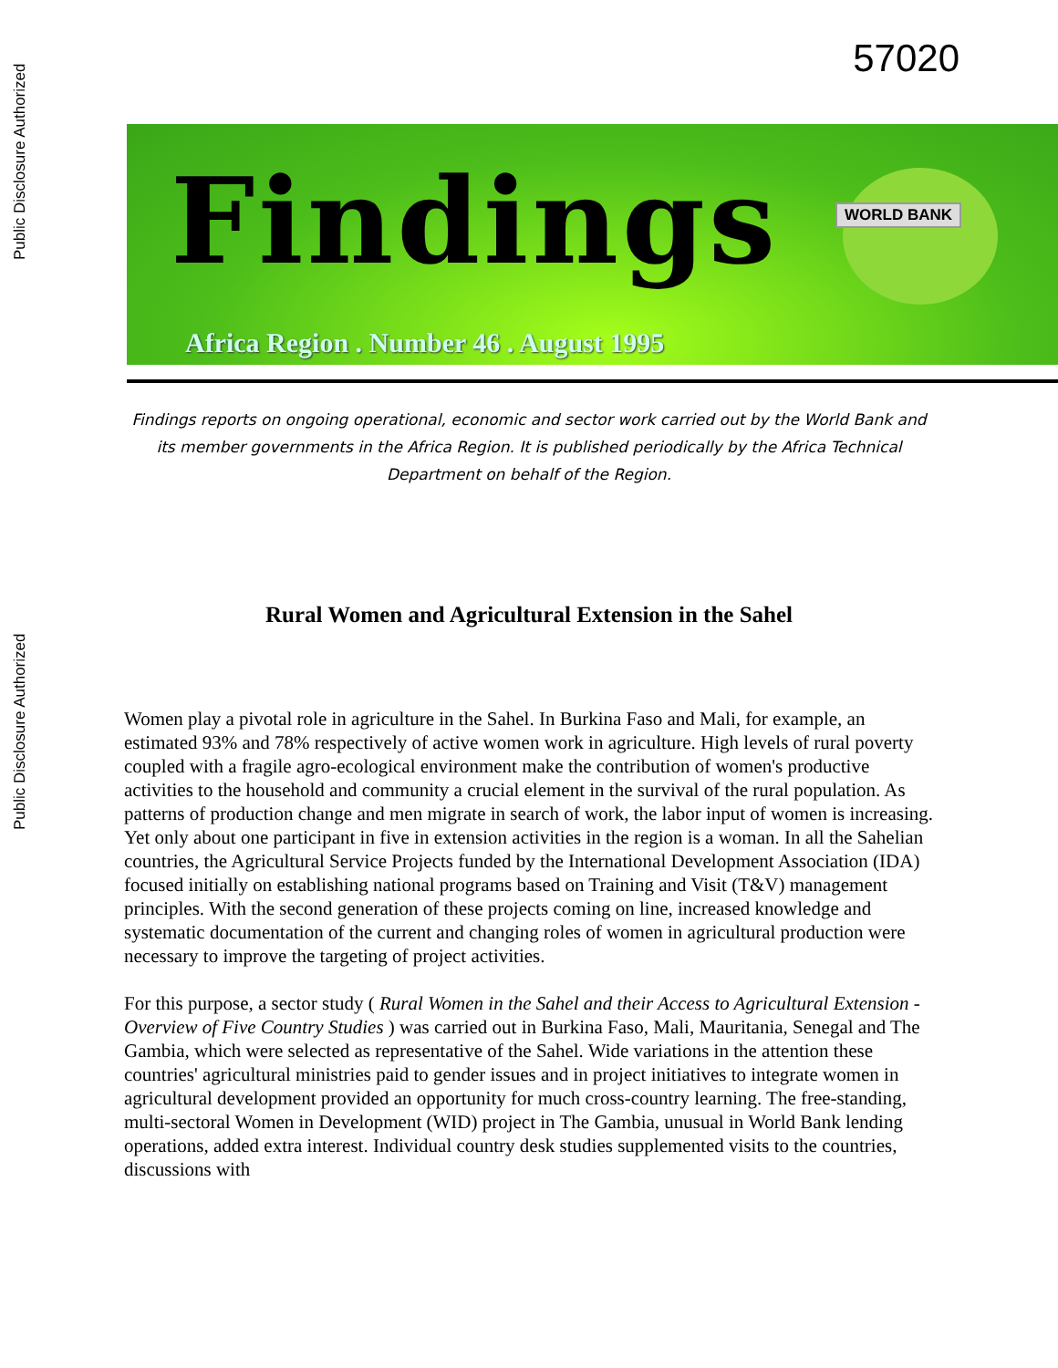Public Disclosure Authorized
Public Disclosure Authorized
57020
Findings
Africa Region . Number 46 . August 1995
WORLD BANK
Findings reports on ongoing operational, economic and sector work carried out by the World Bank and its member governments in the Africa Region. It is published periodically by the Africa Technical Department on behalf of the Region.
Rural Women and Agricultural Extension in the Sahel
Women play a pivotal role in agriculture in the Sahel. In Burkina Faso and Mali, for example, an estimated 93% and 78% respectively of active women work in agriculture. High levels of rural poverty coupled with a fragile agro-ecological environment make the contribution of women's productive activities to the household and community a crucial element in the survival of the rural population. As patterns of production change and men migrate in search of work, the labor input of women is increasing. Yet only about one participant in five in extension activities in the region is a woman. In all the Sahelian countries, the Agricultural Service Projects funded by the International Development Association (IDA) focused initially on establishing national programs based on Training and Visit (T&V) management principles. With the second generation of these projects coming on line, increased knowledge and systematic documentation of the current and changing roles of women in agricultural production were necessary to improve the targeting of project activities.
For this purpose, a sector study ( Rural Women in the Sahel and their Access to Agricultural Extension - Overview of Five Country Studies ) was carried out in Burkina Faso, Mali, Mauritania, Senegal and The Gambia, which were selected as representative of the Sahel. Wide variations in the attention these countries' agricultural ministries paid to gender issues and in project initiatives to integrate women in agricultural development provided an opportunity for much cross-country learning. The free-standing, multi-sectoral Women in Development (WID) project in The Gambia, unusual in World Bank lending operations, added extra interest. Individual country desk studies supplemented visits to the countries, discussions with